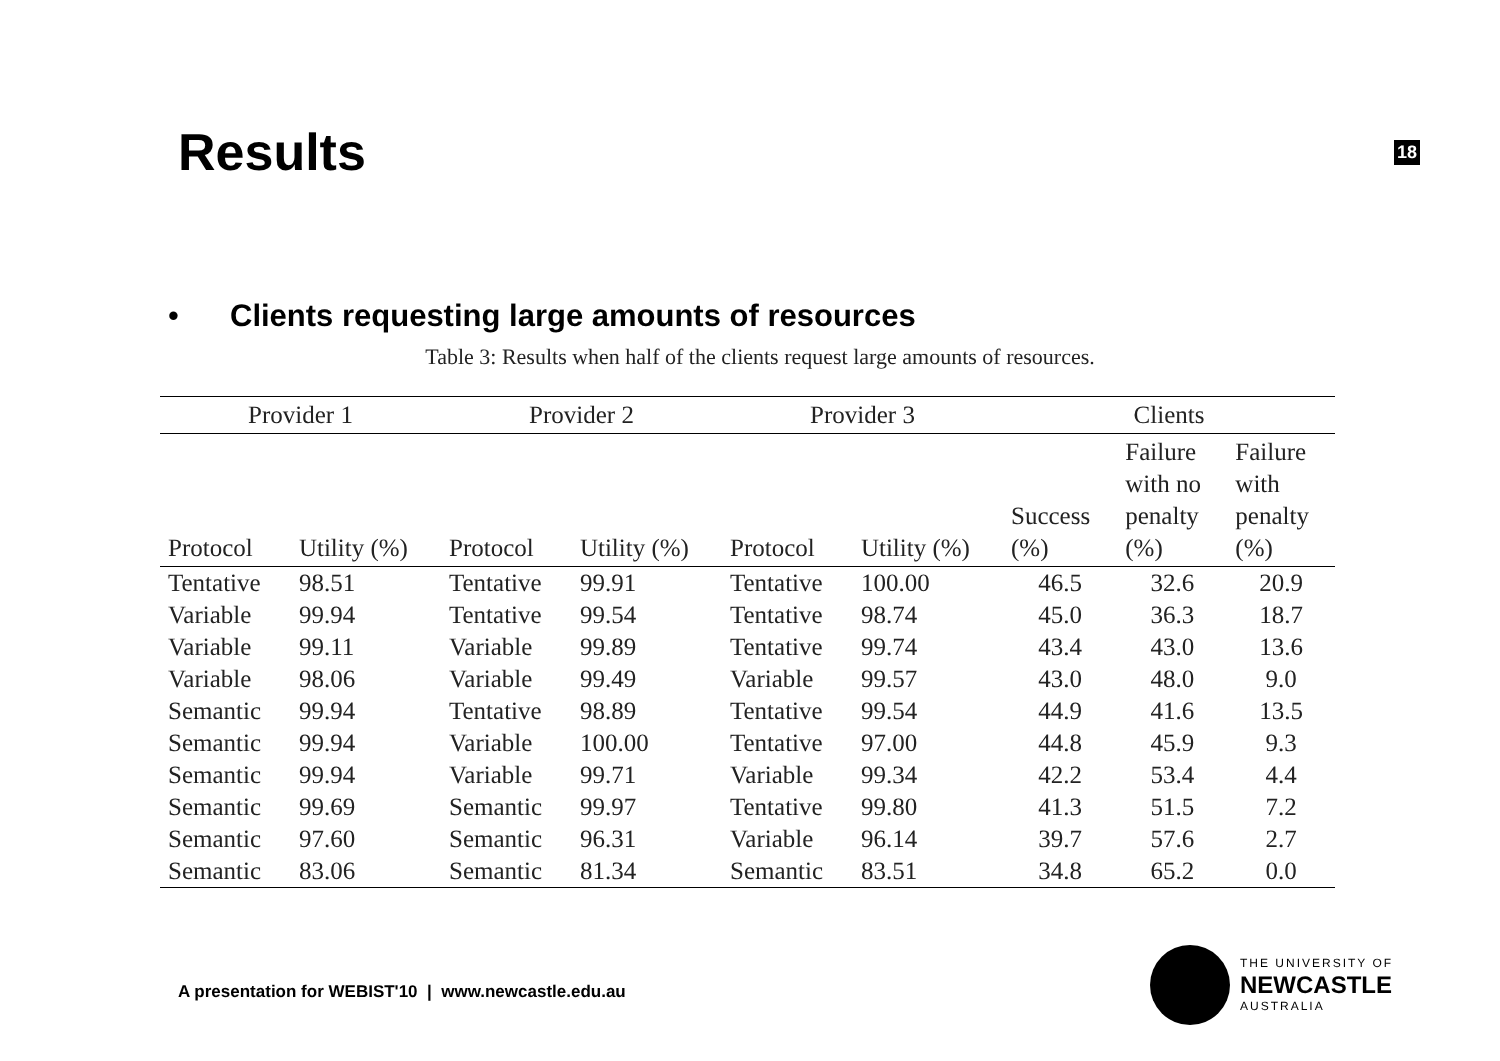Results
18
• Clients requesting large amounts of resources
Table 3: Results when half of the clients request large amounts of resources.
| Provider 1 | | Provider 2 | | Provider 3 | | Clients | | |
| --- | --- | --- | --- | --- | --- | --- | --- | --- |
| Protocol | Utility (%) | Protocol | Utility (%) | Protocol | Utility (%) | Success (%) | Failure with no penalty (%) | Failure with penalty (%) |
| Tentative | 98.51 | Tentative | 99.91 | Tentative | 100.00 | 46.5 | 32.6 | 20.9 |
| Variable | 99.94 | Tentative | 99.54 | Tentative | 98.74 | 45.0 | 36.3 | 18.7 |
| Variable | 99.11 | Variable | 99.89 | Tentative | 99.74 | 43.4 | 43.0 | 13.6 |
| Variable | 98.06 | Variable | 99.49 | Variable | 99.57 | 43.0 | 48.0 | 9.0 |
| Semantic | 99.94 | Tentative | 98.89 | Tentative | 99.54 | 44.9 | 41.6 | 13.5 |
| Semantic | 99.94 | Variable | 100.00 | Tentative | 97.00 | 44.8 | 45.9 | 9.3 |
| Semantic | 99.94 | Variable | 99.71 | Variable | 99.34 | 42.2 | 53.4 | 4.4 |
| Semantic | 99.69 | Semantic | 99.97 | Tentative | 99.80 | 41.3 | 51.5 | 7.2 |
| Semantic | 97.60 | Semantic | 96.31 | Variable | 96.14 | 39.7 | 57.6 | 2.7 |
| Semantic | 83.06 | Semantic | 81.34 | Semantic | 83.51 | 34.8 | 65.2 | 0.0 |
A presentation for WEBIST'10 | www.newcastle.edu.au
THE UNIVERSITY OF
NEWCASTLE
AUSTRALIA